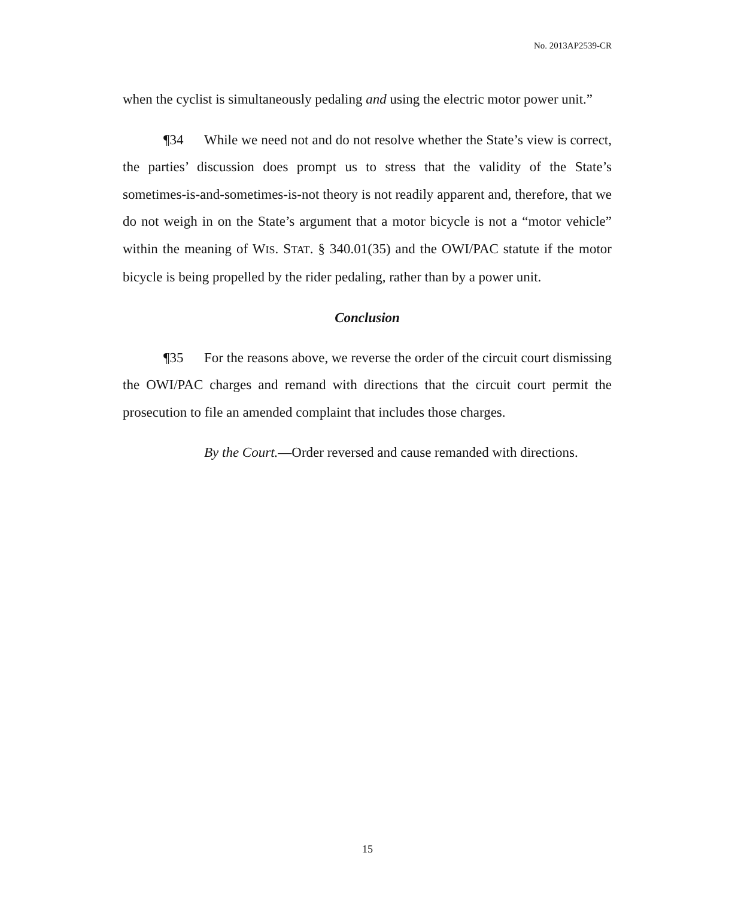No. 2013AP2539-CR
when the cyclist is simultaneously pedaling and using the electric motor power unit.”
¶34 While we need not and do not resolve whether the State’s view is correct, the parties’ discussion does prompt us to stress that the validity of the State’s sometimes-is-and-sometimes-is-not theory is not readily apparent and, therefore, that we do not weigh in on the State’s argument that a motor bicycle is not a “motor vehicle” within the meaning of WIS. STAT. § 340.01(35) and the OWI/PAC statute if the motor bicycle is being propelled by the rider pedaling, rather than by a power unit.
Conclusion
¶35 For the reasons above, we reverse the order of the circuit court dismissing the OWI/PAC charges and remand with directions that the circuit court permit the prosecution to file an amended complaint that includes those charges.
By the Court.—Order reversed and cause remanded with directions.
15